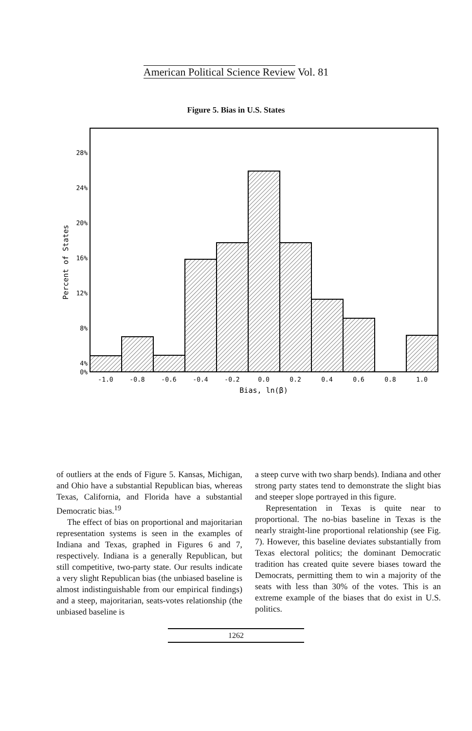American Political Science Review Vol. 81
Figure 5. Bias in U.S. States
28%
24%
20%
16%
12%
8%
4%
0%
Percent of States
-1.0
-0.8
-0.6
-0.4
-0.2
0.0
0.2
0.4
0.6
0.8
1.0
Bias, ln(β)
of outliers at the ends of Figure 5. Kansas, Michigan, and Ohio have a substantial Republican bias, whereas Texas, California, and Florida have a substantial Democratic bias.<sup>19</sup>
The effect of bias on proportional and majoritarian representation systems is seen in the examples of Indiana and Texas, graphed in Figures 6 and 7, respectively. Indiana is a generally Republican, but still competitive, two-party state. Our results indicate a very slight Republican bias (the unbiased baseline is almost indistinguishable from our empirical findings) and a steep, majoritarian, seats-votes relationship (the unbiased baseline is
a steep curve with two sharp bends). Indiana and other strong party states tend to demonstrate the slight bias and steeper slope portrayed in this figure.
Representation in Texas is quite near to proportional. The no-bias baseline in Texas is the nearly straight-line proportional relationship (see Fig. 7). However, this baseline deviates substantially from Texas electoral politics; the dominant Democratic tradition has created quite severe biases toward the Democrats, permitting them to win a majority of the seats with less than 30% of the votes. This is an extreme example of the biases that do exist in U.S. politics.
1262